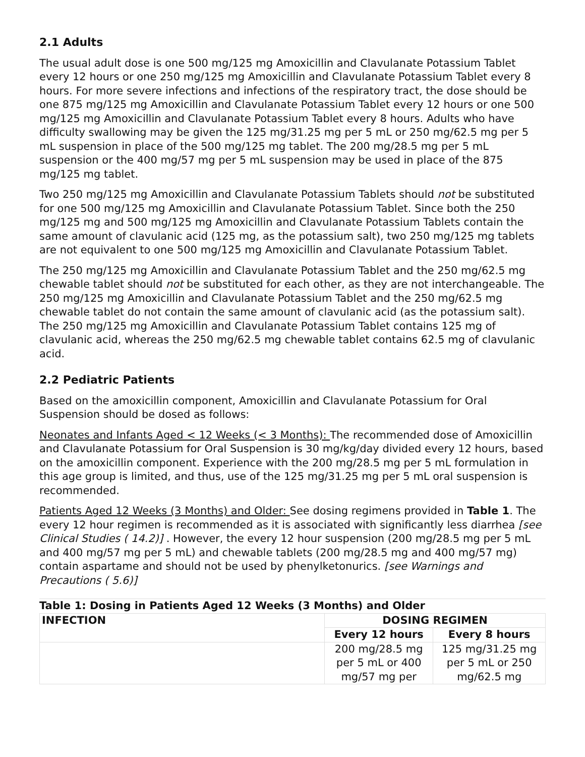2.1 Adults
The usual adult dose is one 500 mg/125 mg Amoxicillin and Clavulanate Potassium Tablet every 12 hours or one 250 mg/125 mg Amoxicillin and Clavulanate Potassium Tablet every 8 hours. For more severe infections and infections of the respiratory tract, the dose should be one 875 mg/125 mg Amoxicillin and Clavulanate Potassium Tablet every 12 hours or one 500 mg/125 mg Amoxicillin and Clavulanate Potassium Tablet every 8 hours. Adults who have difficulty swallowing may be given the 125 mg/31.25 mg per 5 mL or 250 mg/62.5 mg per 5 mL suspension in place of the 500 mg/125 mg tablet. The 200 mg/28.5 mg per 5 mL suspension or the 400 mg/57 mg per 5 mL suspension may be used in place of the 875 mg/125 mg tablet.
Two 250 mg/125 mg Amoxicillin and Clavulanate Potassium Tablets should not be substituted for one 500 mg/125 mg Amoxicillin and Clavulanate Potassium Tablet. Since both the 250 mg/125 mg and 500 mg/125 mg Amoxicillin and Clavulanate Potassium Tablets contain the same amount of clavulanic acid (125 mg, as the potassium salt), two 250 mg/125 mg tablets are not equivalent to one 500 mg/125 mg Amoxicillin and Clavulanate Potassium Tablet.
The 250 mg/125 mg Amoxicillin and Clavulanate Potassium Tablet and the 250 mg/62.5 mg chewable tablet should not be substituted for each other, as they are not interchangeable. The 250 mg/125 mg Amoxicillin and Clavulanate Potassium Tablet and the 250 mg/62.5 mg chewable tablet do not contain the same amount of clavulanic acid (as the potassium salt). The 250 mg/125 mg Amoxicillin and Clavulanate Potassium Tablet contains 125 mg of clavulanic acid, whereas the 250 mg/62.5 mg chewable tablet contains 62.5 mg of clavulanic acid.
2.2 Pediatric Patients
Based on the amoxicillin component, Amoxicillin and Clavulanate Potassium for Oral Suspension should be dosed as follows:
Neonates and Infants Aged < 12 Weeks (< 3 Months): The recommended dose of Amoxicillin and Clavulanate Potassium for Oral Suspension is 30 mg/kg/day divided every 12 hours, based on the amoxicillin component. Experience with the 200 mg/28.5 mg per 5 mL formulation in this age group is limited, and thus, use of the 125 mg/31.25 mg per 5 mL oral suspension is recommended.
Patients Aged 12 Weeks (3 Months) and Older: See dosing regimens provided in Table 1. The every 12 hour regimen is recommended as it is associated with significantly less diarrhea [see Clinical Studies ( 14.2)] . However, the every 12 hour suspension (200 mg/28.5 mg per 5 mL and 400 mg/57 mg per 5 mL) and chewable tablets (200 mg/28.5 mg and 400 mg/57 mg) contain aspartame and should not be used by phenylketonurics. [see Warnings and Precautions ( 5.6)]
Table 1: Dosing in Patients Aged 12 Weeks (3 Months) and Older
| INFECTION | DOSING REGIMEN | |
| --- | --- | --- |
| | Every 12 hours | Every 8 hours |
| | 200 mg/28.5 mg per 5 mL or 400 mg/57 mg per | 125 mg/31.25 mg per 5 mL or 250 mg/62.5 mg |